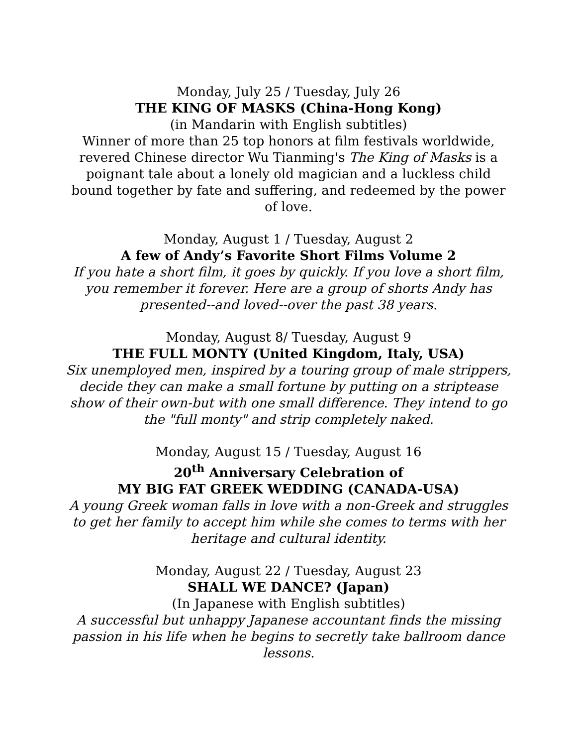Monday, July 25 / Tuesday, July 26
THE KING OF MASKS (China-Hong Kong)
(in Mandarin with English subtitles)
Winner of more than 25 top honors at film festivals worldwide, revered Chinese director Wu Tianming's The King of Masks is a poignant tale about a lonely old magician and a luckless child bound together by fate and suffering, and redeemed by the power of love.
Monday, August 1 / Tuesday, August 2
A few of Andy’s Favorite Short Films Volume 2
If you hate a short film, it goes by quickly. If you love a short film, you remember it forever. Here are a group of shorts Andy has presented--and loved--over the past 38 years.
Monday, August 8/ Tuesday, August 9
THE FULL MONTY (United Kingdom, Italy, USA)
Six unemployed men, inspired by a touring group of male strippers, decide they can make a small fortune by putting on a striptease show of their own-but with one small difference. They intend to go the "full monty" and strip completely naked.
Monday, August 15 / Tuesday, August 16
20<sup>th</sup> Anniversary Celebration of
MY BIG FAT GREEK WEDDING (CANADA-USA)
A young Greek woman falls in love with a non-Greek and struggles to get her family to accept him while she comes to terms with her heritage and cultural identity.
Monday, August 22 / Tuesday, August 23
SHALL WE DANCE? (Japan)
(In Japanese with English subtitles)
A successful but unhappy Japanese accountant finds the missing passion in his life when he begins to secretly take ballroom dance lessons.